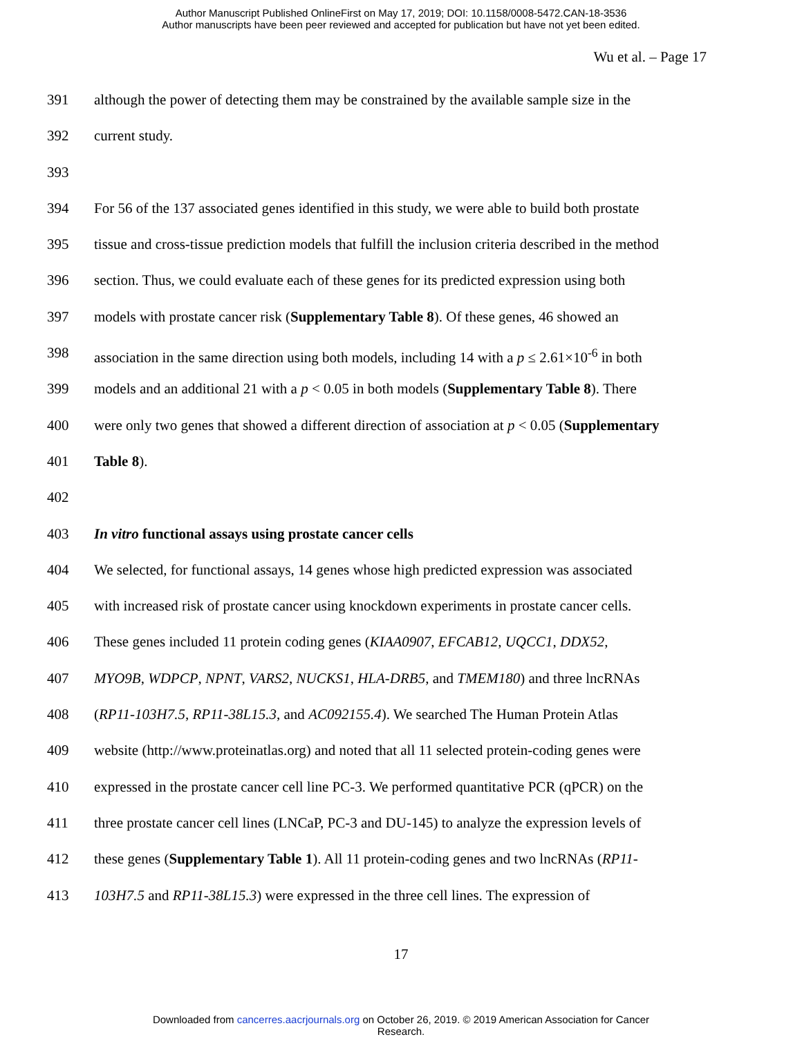Author Manuscript Published OnlineFirst on May 17, 2019; DOI: 10.1158/0008-5472.CAN-18-3536
Author manuscripts have been peer reviewed and accepted for publication but have not yet been edited.
Wu et al. – Page 17
391 although the power of detecting them may be constrained by the available sample size in the
392 current study.
393
394 For 56 of the 137 associated genes identified in this study, we were able to build both prostate
395 tissue and cross-tissue prediction models that fulfill the inclusion criteria described in the method
396 section. Thus, we could evaluate each of these genes for its predicted expression using both
397 models with prostate cancer risk (Supplementary Table 8). Of these genes, 46 showed an
398 association in the same direction using both models, including 14 with a p ≤ 2.61×10<sup>-6</sup> in both
399 models and an additional 21 with a p < 0.05 in both models (Supplementary Table 8). There
400 were only two genes that showed a different direction of association at p < 0.05 (Supplementary
401 Table 8).
402
403 In vitro functional assays using prostate cancer cells
404 We selected, for functional assays, 14 genes whose high predicted expression was associated
405 with increased risk of prostate cancer using knockdown experiments in prostate cancer cells.
406 These genes included 11 protein coding genes (KIAA0907, EFCAB12, UQCC1, DDX52,
407 MYO9B, WDPCP, NPNT, VARS2, NUCKS1, HLA-DRB5, and TMEM180) and three lncRNAs
408 (RP11-103H7.5, RP11-38L15.3, and AC092155.4). We searched The Human Protein Atlas
409 website (http://www.proteinatlas.org) and noted that all 11 selected protein-coding genes were
410 expressed in the prostate cancer cell line PC-3. We performed quantitative PCR (qPCR) on the
411 three prostate cancer cell lines (LNCaP, PC-3 and DU-145) to analyze the expression levels of
412 these genes (Supplementary Table 1). All 11 protein-coding genes and two lncRNAs (RP11-
413 103H7.5 and RP11-38L15.3) were expressed in the three cell lines. The expression of
17
Downloaded from cancerres.aacrjournals.org on October 26, 2019. © 2019 American Association for Cancer
Research.